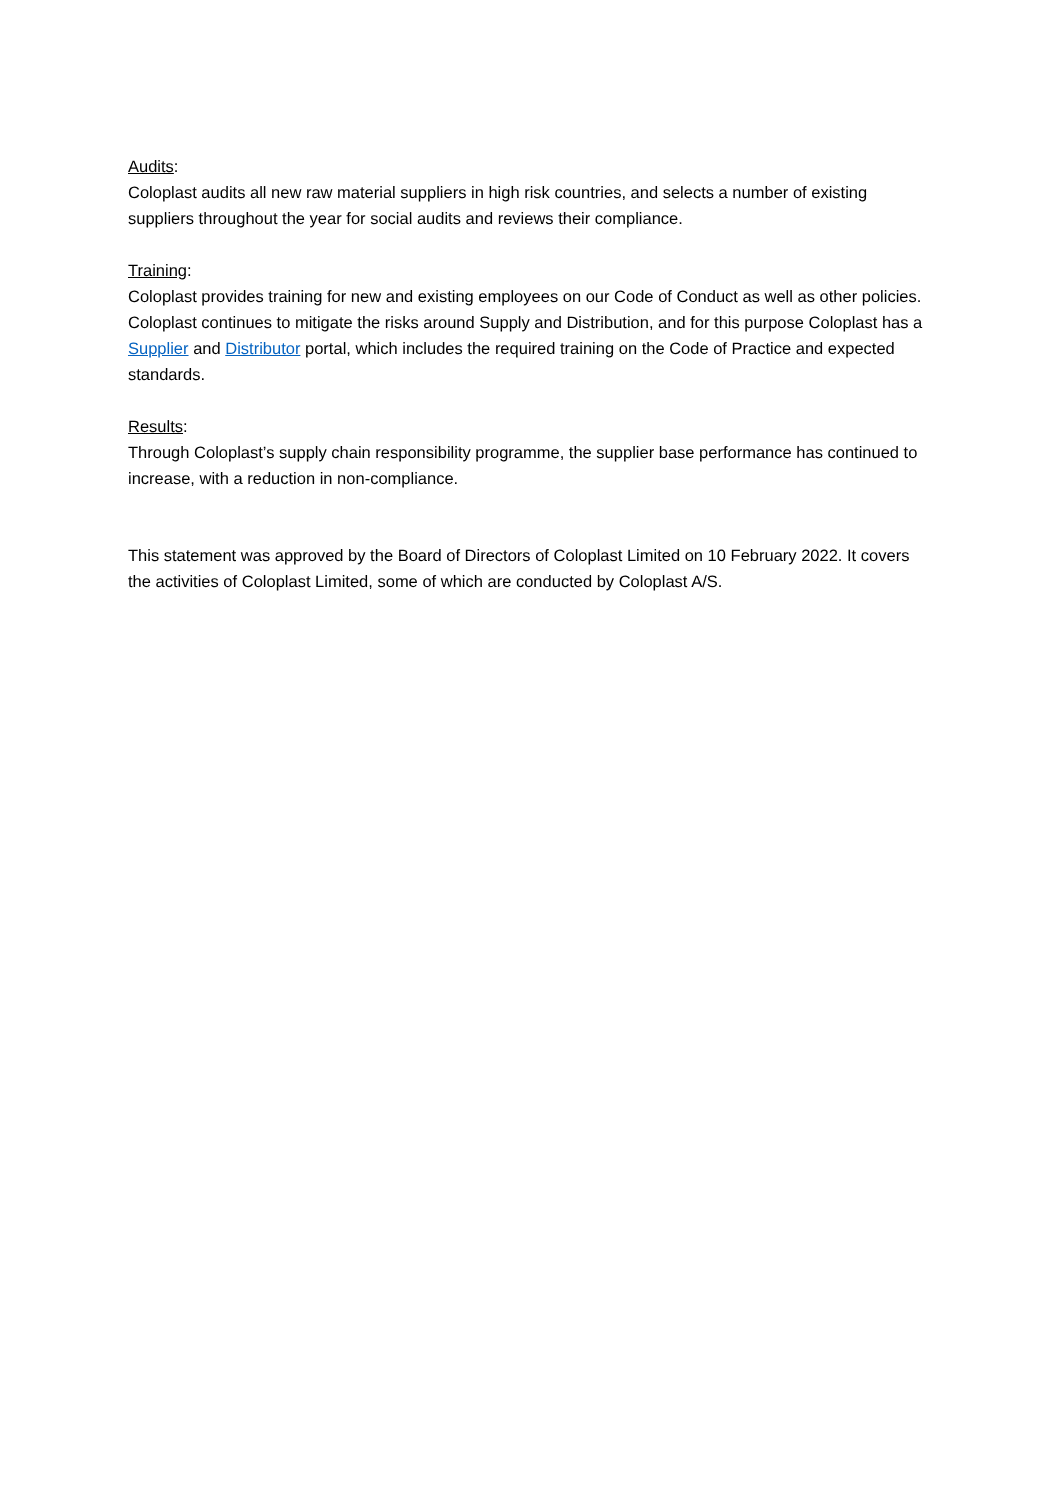Audits:
Coloplast audits all new raw material suppliers in high risk countries, and selects a number of existing suppliers throughout the year for social audits and reviews their compliance.
Training:
Coloplast provides training for new and existing employees on our Code of Conduct as well as other policies. Coloplast continues to mitigate the risks around Supply and Distribution, and for this purpose Coloplast has a Supplier and Distributor portal, which includes the required training on the Code of Practice and expected standards.
Results:
Through Coloplast’s supply chain responsibility programme, the supplier base performance has continued to increase, with a reduction in non-compliance.
This statement was approved by the Board of Directors of Coloplast Limited on 10 February 2022. It covers the activities of Coloplast Limited, some of which are conducted by Coloplast A/S.